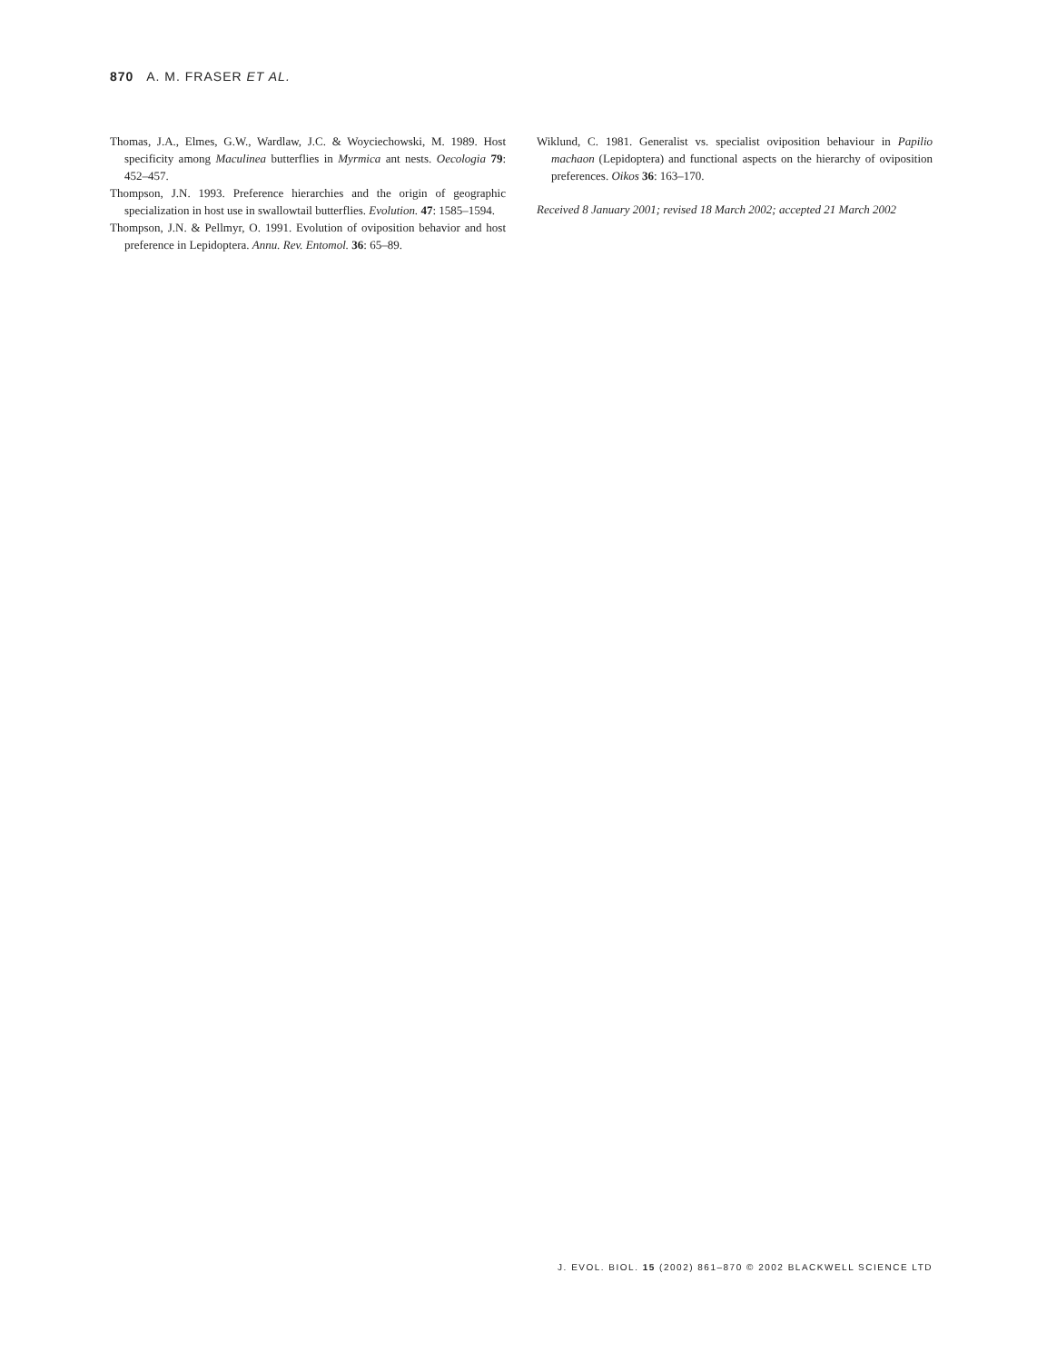870 A. M. FRASER ET AL.
Thomas, J.A., Elmes, G.W., Wardlaw, J.C. & Woyciechowski, M. 1989. Host specificity among Maculinea butterflies in Myrmica ant nests. Oecologia 79: 452–457.
Thompson, J.N. 1993. Preference hierarchies and the origin of geographic specialization in host use in swallowtail butterflies. Evolution. 47: 1585–1594.
Thompson, J.N. & Pellmyr, O. 1991. Evolution of oviposition behavior and host preference in Lepidoptera. Annu. Rev. Entomol. 36: 65–89.
Wiklund, C. 1981. Generalist vs. specialist oviposition behaviour in Papilio machaon (Lepidoptera) and functional aspects on the hierarchy of oviposition preferences. Oikos 36: 163–170.
Received 8 January 2001; revised 18 March 2002; accepted 21 March 2002
J. EVOL. BIOL. 15 (2002) 861–870 © 2002 BLACKWELL SCIENCE LTD